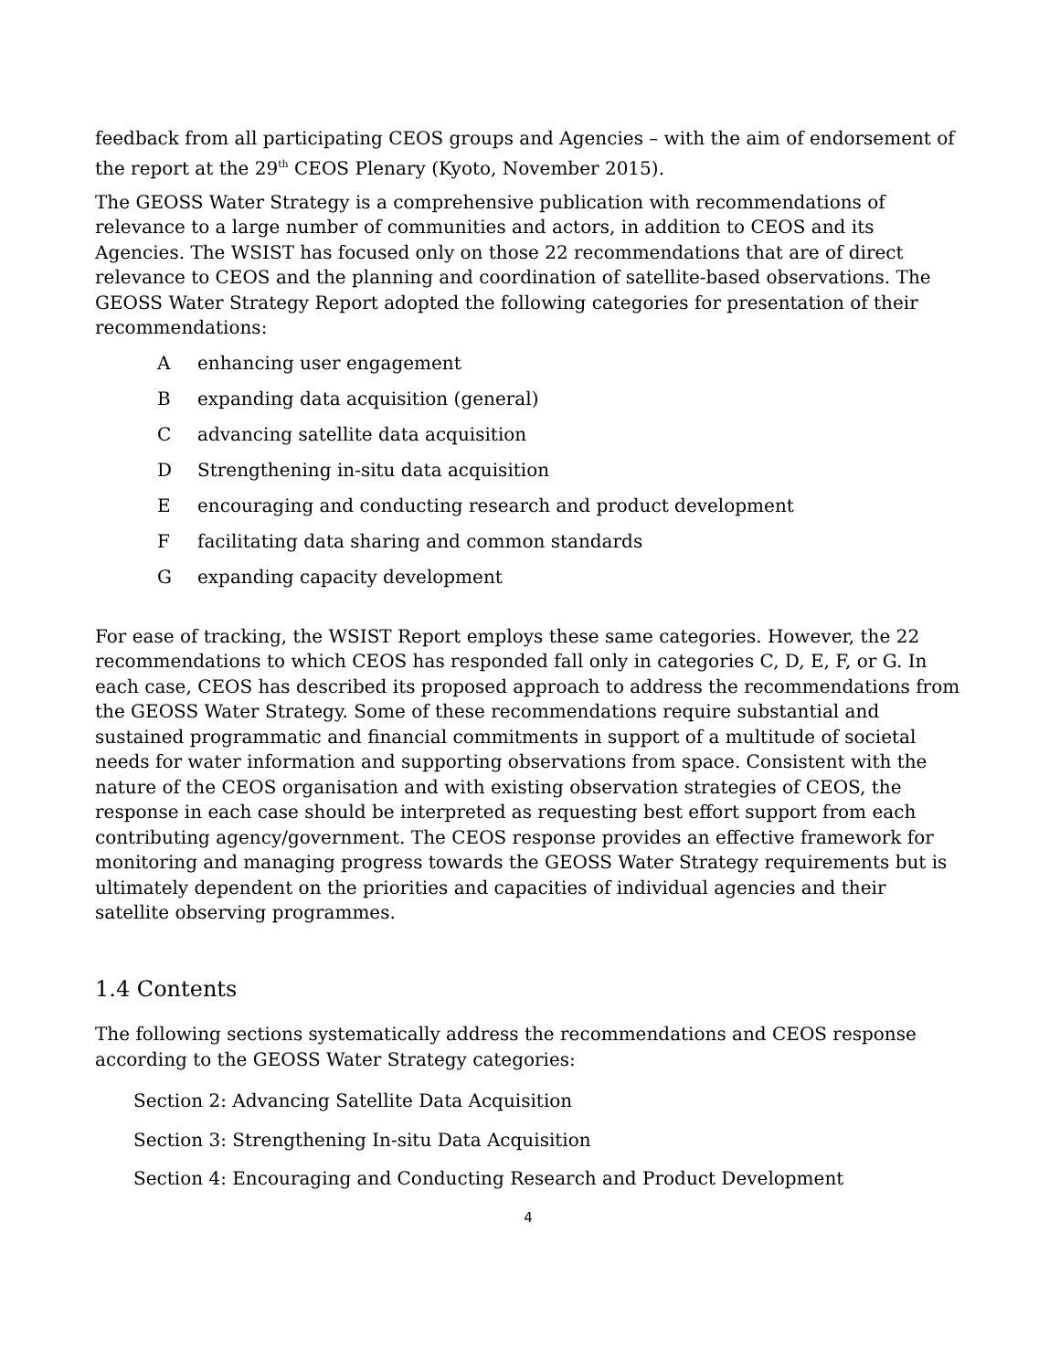feedback from all participating CEOS groups and Agencies – with the aim of endorsement of the report at the 29<sup>th</sup> CEOS Plenary (Kyoto, November 2015).
The GEOSS Water Strategy is a comprehensive publication with recommendations of relevance to a large number of communities and actors, in addition to CEOS and its Agencies. The WSIST has focused only on those 22 recommendations that are of direct relevance to CEOS and the planning and coordination of satellite-based observations. The GEOSS Water Strategy Report adopted the following categories for presentation of their recommendations:
Aenhancing user engagement
Bexpanding data acquisition (general)
Cadvancing satellite data acquisition
D Strengthening in-situ data acquisition
Eencouraging and conducting research and product development
Ffacilitating data sharing and common standards
Gexpanding capacity development
For ease of tracking, the WSIST Report employs these same categories. However, the 22 recommendations to which CEOS has responded fall only in categories C, D, E, F, or G. In each case, CEOS has described its proposed approach to address the recommendations from the GEOSS Water Strategy. Some of these recommendations require substantial and sustained programmatic and financial commitments in support of a multitude of societal needs for water information and supporting observations from space. Consistent with the nature of the CEOS organisation and with existing observation strategies of CEOS, the response in each case should be interpreted as requesting best effort support from each contributing agency/government. The CEOS response provides an effective framework for monitoring and managing progress towards the GEOSS Water Strategy requirements but is ultimately dependent on the priorities and capacities of individual agencies and their satellite observing programmes.
1.4 Contents
The following sections systematically address the recommendations and CEOS response according to the GEOSS Water Strategy categories:
Section 2: Advancing Satellite Data Acquisition
Section 3: Strengthening In-situ Data Acquisition
Section 4: Encouraging and Conducting Research and Product Development
4